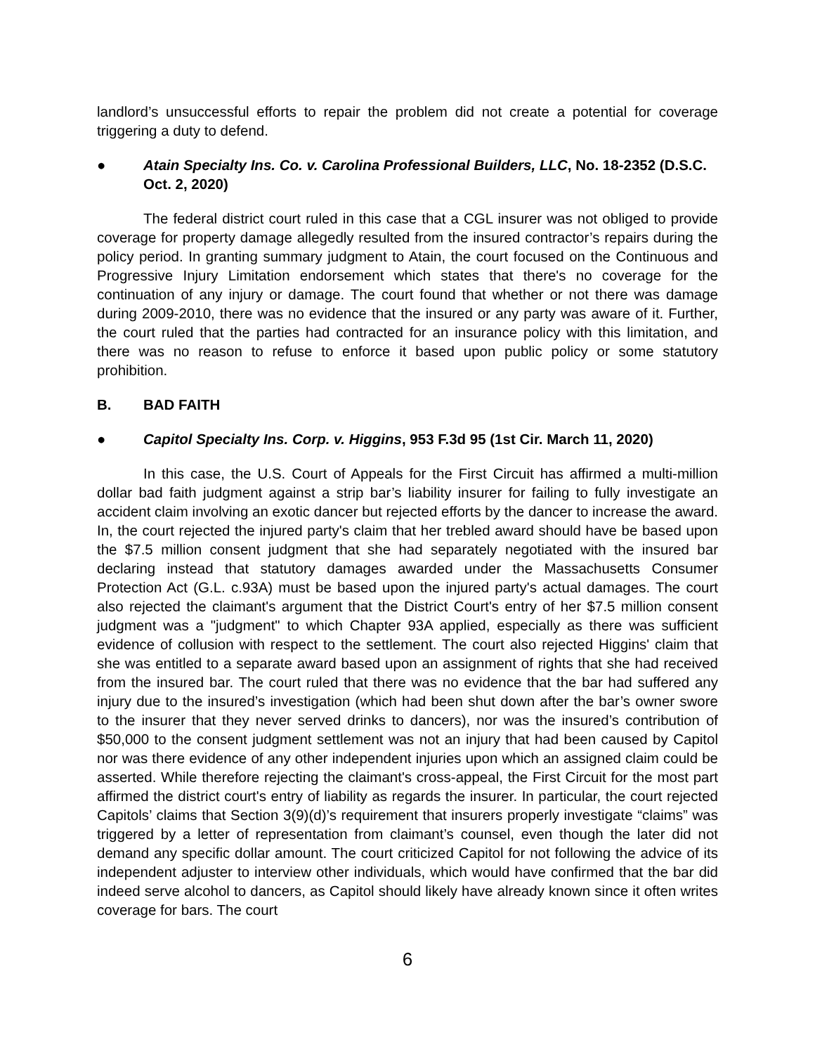landlord’s unsuccessful efforts to repair the problem did not create a potential for coverage triggering a duty to defend.
● Atain Specialty Ins. Co. v. Carolina Professional Builders, LLC, No. 18-2352 (D.S.C. Oct. 2, 2020)
The federal district court ruled in this case that a CGL insurer was not obliged to provide coverage for property damage allegedly resulted from the insured contractor’s repairs during the policy period. In granting summary judgment to Atain, the court focused on the Continuous and Progressive Injury Limitation endorsement which states that there's no coverage for the continuation of any injury or damage. The court found that whether or not there was damage during 2009-2010, there was no evidence that the insured or any party was aware of it. Further, the court ruled that the parties had contracted for an insurance policy with this limitation, and there was no reason to refuse to enforce it based upon public policy or some statutory prohibition.
B. BAD FAITH
● Capitol Specialty Ins. Corp. v. Higgins, 953 F.3d 95 (1st Cir. March 11, 2020)
In this case, the U.S. Court of Appeals for the First Circuit has affirmed a multi-million dollar bad faith judgment against a strip bar’s liability insurer for failing to fully investigate an accident claim involving an exotic dancer but rejected efforts by the dancer to increase the award. In, the court rejected the injured party's claim that her trebled award should have be based upon the $7.5 million consent judgment that she had separately negotiated with the insured bar declaring instead that statutory damages awarded under the Massachusetts Consumer Protection Act (G.L. c.93A) must be based upon the injured party's actual damages. The court also rejected the claimant's argument that the District Court's entry of her $7.5 million consent judgment was a "judgment" to which Chapter 93A applied, especially as there was sufficient evidence of collusion with respect to the settlement. The court also rejected Higgins' claim that she was entitled to a separate award based upon an assignment of rights that she had received from the insured bar. The court ruled that there was no evidence that the bar had suffered any injury due to the insured’s investigation (which had been shut down after the bar’s owner swore to the insurer that they never served drinks to dancers), nor was the insured’s contribution of $50,000 to the consent judgment settlement was not an injury that had been caused by Capitol nor was there evidence of any other independent injuries upon which an assigned claim could be asserted. While therefore rejecting the claimant's cross-appeal, the First Circuit for the most part affirmed the district court's entry of liability as regards the insurer. In particular, the court rejected Capitols’ claims that Section 3(9)(d)’s requirement that insurers properly investigate “claims” was triggered by a letter of representation from claimant’s counsel, even though the later did not demand any specific dollar amount. The court criticized Capitol for not following the advice of its independent adjuster to interview other individuals, which would have confirmed that the bar did indeed serve alcohol to dancers, as Capitol should likely have already known since it often writes coverage for bars. The court
6